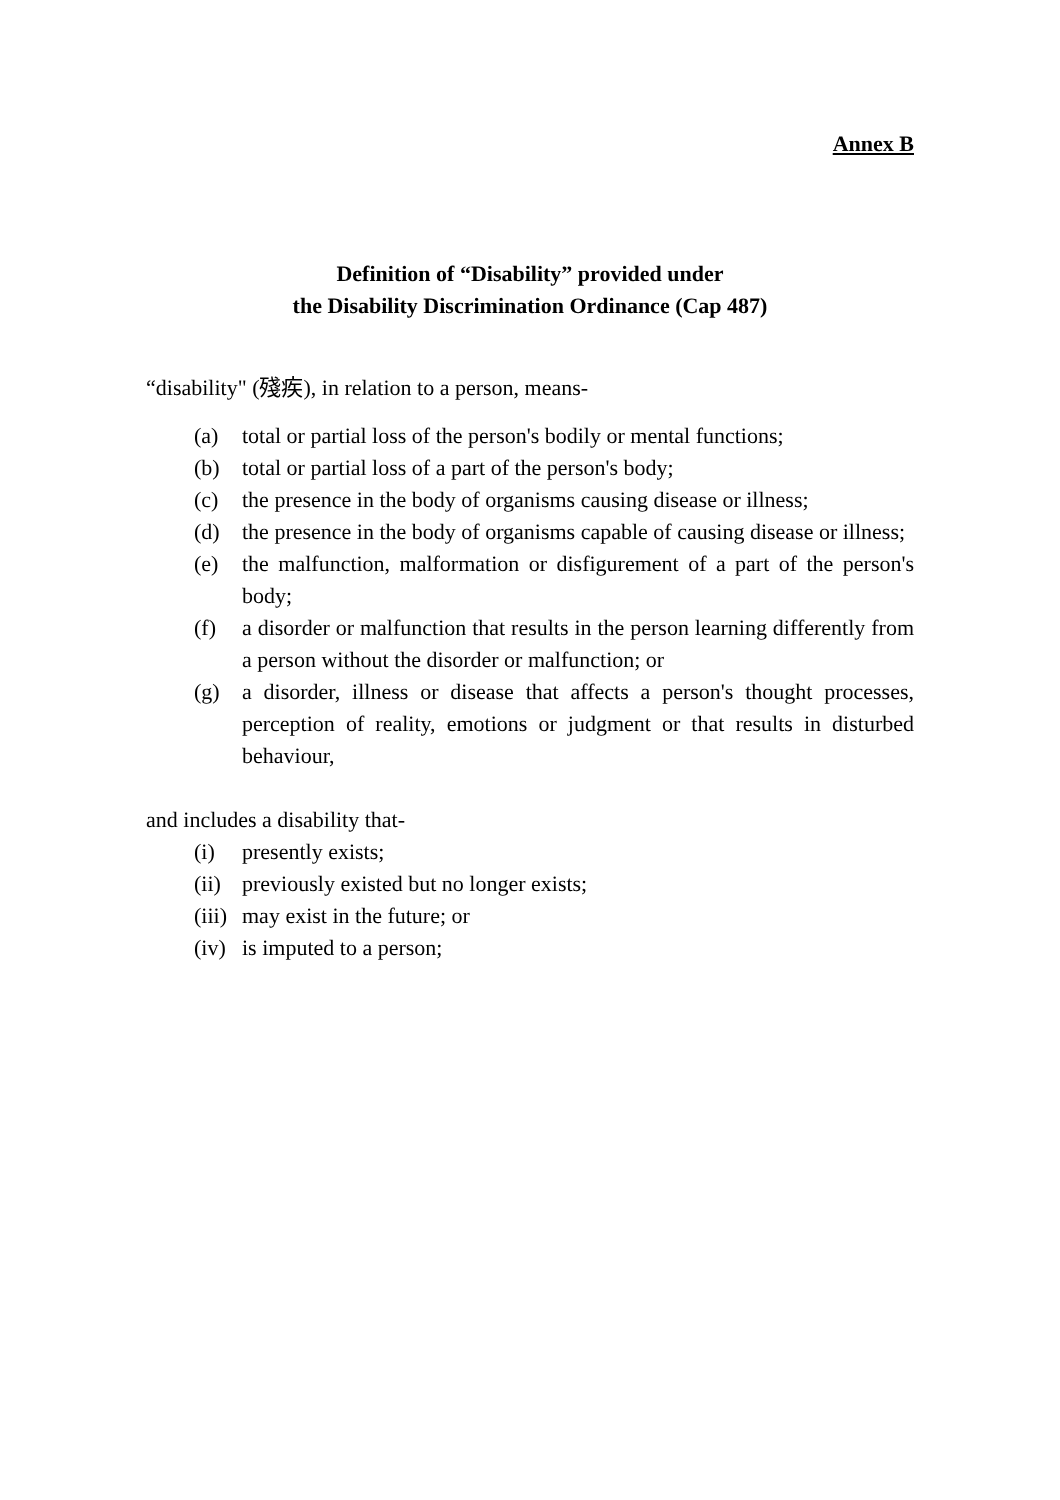Annex B
Definition of “Disability” provided under
the Disability Discrimination Ordinance (Cap 487)
“disability" (殘疾), in relation to a person, means-
(a) total or partial loss of the person's bodily or mental functions;
(b) total or partial loss of a part of the person's body;
(c) the presence in the body of organisms causing disease or illness;
(d) the presence in the body of organisms capable of causing disease or illness;
(e) the malfunction, malformation or disfigurement of a part of the person's body;
(f) a disorder or malfunction that results in the person learning differently from a person without the disorder or malfunction; or
(g) a disorder, illness or disease that affects a person's thought processes, perception of reality, emotions or judgment or that results in disturbed behaviour,
and includes a disability that-
(i) presently exists;
(ii) previously existed but no longer exists;
(iii) may exist in the future; or
(iv) is imputed to a person;